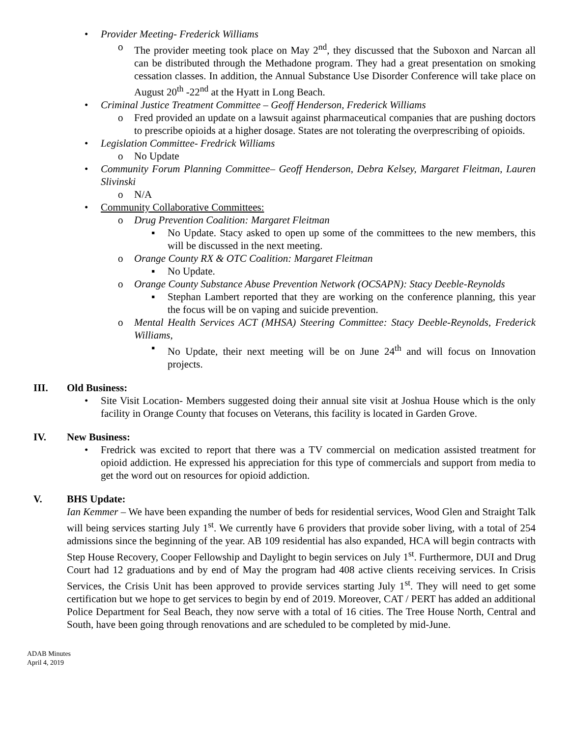•
Provider Meeting- Frederick Williams
o
The provider meeting took place on May 2<sup>nd</sup>, they discussed that the Suboxon and Narcan all can be distributed through the Methadone program. They had a great presentation on smoking cessation classes. In addition, the Annual Substance Use Disorder Conference will take place on August 20<sup>th</sup> -22<sup>nd</sup> at the Hyatt in Long Beach.
•
Criminal Justice Treatment Committee – Geoff Henderson, Frederick Williams
o
Fred provided an update on a lawsuit against pharmaceutical companies that are pushing doctors to prescribe opioids at a higher dosage. States are not tolerating the overprescribing of opioids.
•
Legislation Committee- Fredrick Williams
o
No Update
•
Community Forum Planning Committee– Geoff Henderson, Debra Kelsey, Margaret Fleitman, Lauren Slivinski
o
N/A
•
Community Collaborative Committees:
o
Drug Prevention Coalition: Margaret Fleitman
▪
No Update. Stacy asked to open up some of the committees to the new members, this will be discussed in the next meeting.
o
Orange County RX & OTC Coalition: Margaret Fleitman
▪
No Update.
o
Orange County Substance Abuse Prevention Network (OCSAPN): Stacy Deeble-Reynolds
▪
Stephan Lambert reported that they are working on the conference planning, this year the focus will be on vaping and suicide prevention.
o
Mental Health Services ACT (MHSA) Steering Committee: Stacy Deeble-Reynolds, Frederick Williams,
▪
No Update, their next meeting will be on June 24<sup>th</sup> and will focus on Innovation projects.
III. Old Business:
•
Site Visit Location- Members suggested doing their annual site visit at Joshua House which is the only facility in Orange County that focuses on Veterans, this facility is located in Garden Grove.
IV. New Business:
•
Fredrick was excited to report that there was a TV commercial on medication assisted treatment for opioid addiction. He expressed his appreciation for this type of commercials and support from media to get the word out on resources for opioid addiction.
V. BHS Update:
Ian Kemmer – We have been expanding the number of beds for residential services, Wood Glen and Straight Talk will being services starting July 1<sup>st</sup>. We currently have 6 providers that provide sober living, with a total of 254 admissions since the beginning of the year. AB 109 residential has also expanded, HCA will begin contracts with Step House Recovery, Cooper Fellowship and Daylight to begin services on July 1<sup>st</sup>. Furthermore, DUI and Drug Court had 12 graduations and by end of May the program had 408 active clients receiving services. In Crisis Services, the Crisis Unit has been approved to provide services starting July 1<sup>st</sup>. They will need to get some certification but we hope to get services to begin by end of 2019. Moreover, CAT / PERT has added an additional Police Department for Seal Beach, they now serve with a total of 16 cities. The Tree House North, Central and South, have been going through renovations and are scheduled to be completed by mid-June.
ADAB Minutes
April 4, 2019